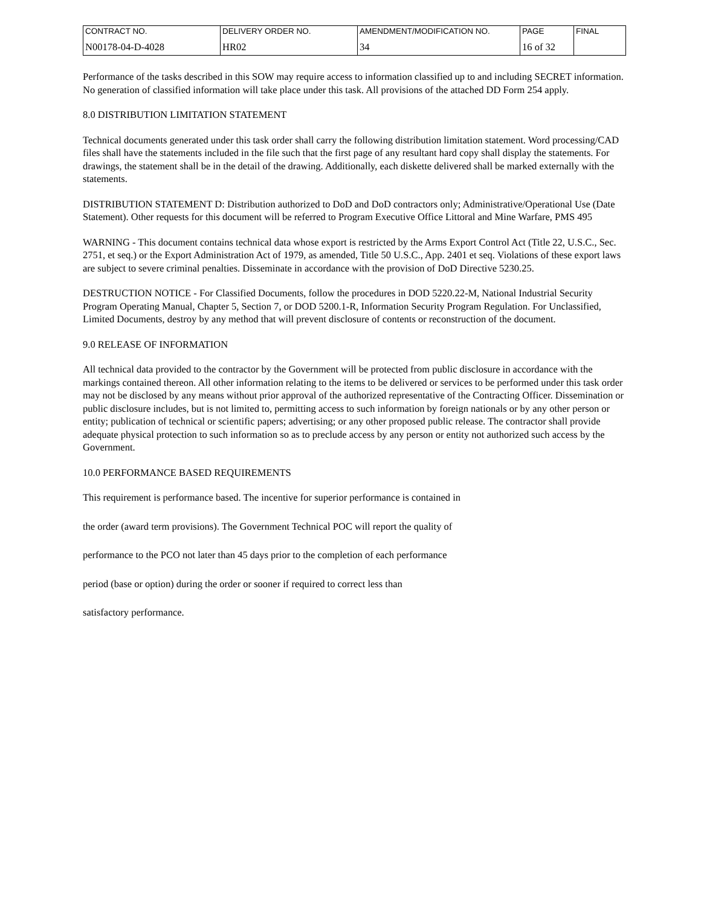| CONTRACT NO. | DELIVERY ORDER NO. | AMENDMENT/MODIFICATION NO. | PAGE | FINAL |
| N00178-04-D-4028 | HR02 | 34 | 16 of 32 | |
Performance of the tasks described in this SOW may require access to information classified up to and including SECRET information. No generation of classified information will take place under this task. All provisions of the attached DD Form 254 apply.
8.0 DISTRIBUTION LIMITATION STATEMENT
Technical documents generated under this task order shall carry the following distribution limitation statement. Word processing/CAD files shall have the statements included in the file such that the first page of any resultant hard copy shall display the statements. For drawings, the statement shall be in the detail of the drawing. Additionally, each diskette delivered shall be marked externally with the statements.
DISTRIBUTION STATEMENT D: Distribution authorized to DoD and DoD contractors only; Administrative/Operational Use (Date Statement). Other requests for this document will be referred to Program Executive Office Littoral and Mine Warfare, PMS 495
WARNING - This document contains technical data whose export is restricted by the Arms Export Control Act (Title 22, U.S.C., Sec. 2751, et seq.) or the Export Administration Act of 1979, as amended, Title 50 U.S.C., App. 2401 et seq. Violations of these export laws are subject to severe criminal penalties. Disseminate in accordance with the provision of DoD Directive 5230.25.
DESTRUCTION NOTICE - For Classified Documents, follow the procedures in DOD 5220.22-M, National Industrial Security Program Operating Manual, Chapter 5, Section 7, or DOD 5200.1-R, Information Security Program Regulation. For Unclassified, Limited Documents, destroy by any method that will prevent disclosure of contents or reconstruction of the document.
9.0 RELEASE OF INFORMATION
All technical data provided to the contractor by the Government will be protected from public disclosure in accordance with the markings contained thereon. All other information relating to the items to be delivered or services to be performed under this task order may not be disclosed by any means without prior approval of the authorized representative of the Contracting Officer. Dissemination or public disclosure includes, but is not limited to, permitting access to such information by foreign nationals or by any other person or entity; publication of technical or scientific papers; advertising; or any other proposed public release. The contractor shall provide adequate physical protection to such information so as to preclude access by any person or entity not authorized such access by the Government.
10.0 PERFORMANCE BASED REQUIREMENTS
This requirement is performance based. The incentive for superior performance is contained in
the order (award term provisions). The Government Technical POC will report the quality of
performance to the PCO not later than 45 days prior to the completion of each performance
period (base or option) during the order or sooner if required to correct less than
satisfactory performance.